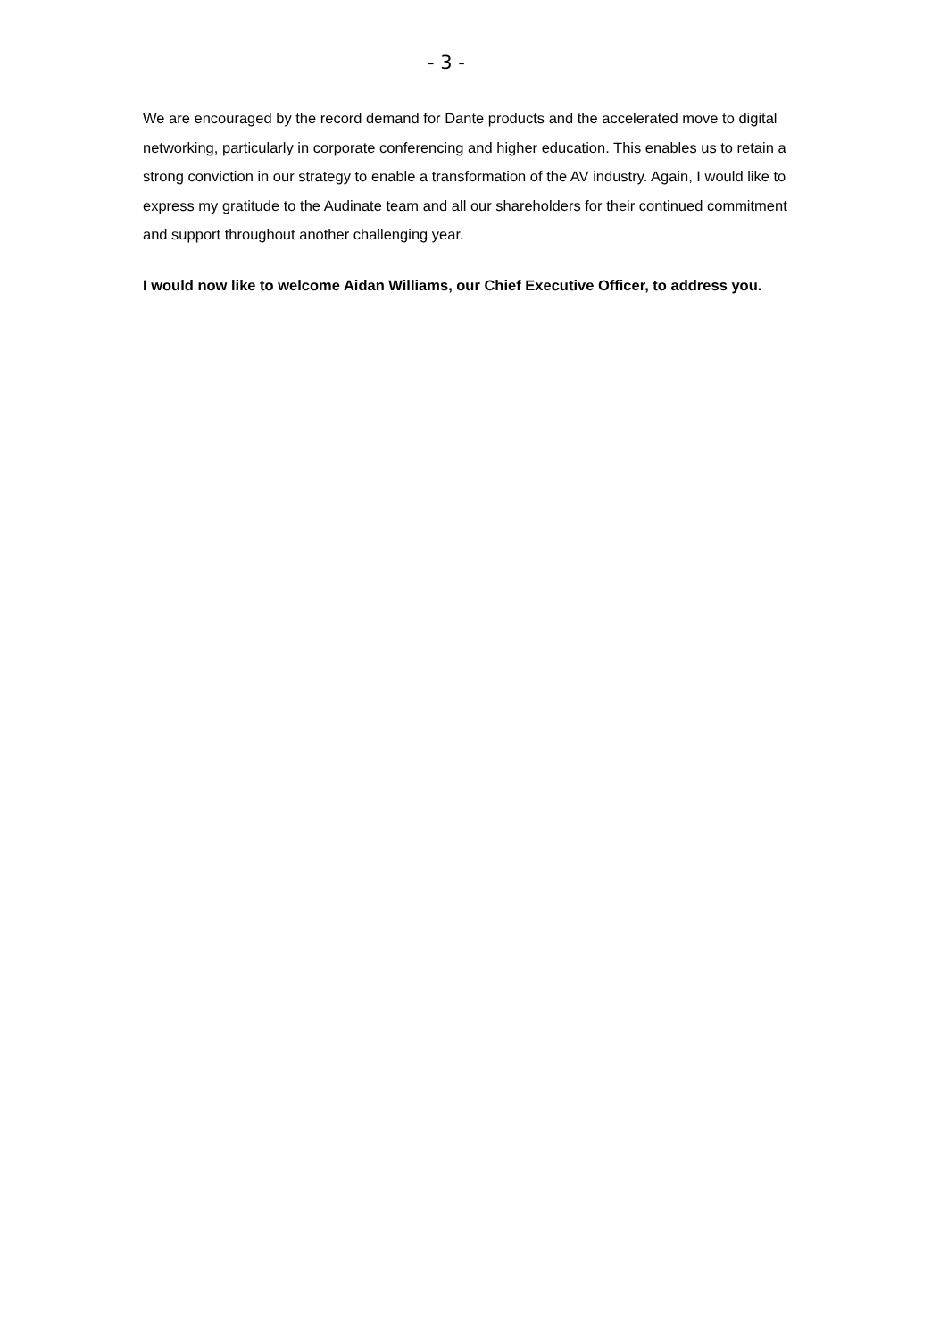- 3 -
We are encouraged by the record demand for Dante products and the accelerated move to digital networking, particularly in corporate conferencing and higher education. This enables us to retain a strong conviction in our strategy to enable a transformation of the AV industry. Again, I would like to express my gratitude to the Audinate team and all our shareholders for their continued commitment and support throughout another challenging year.
I would now like to welcome Aidan Williams, our Chief Executive Officer, to address you.